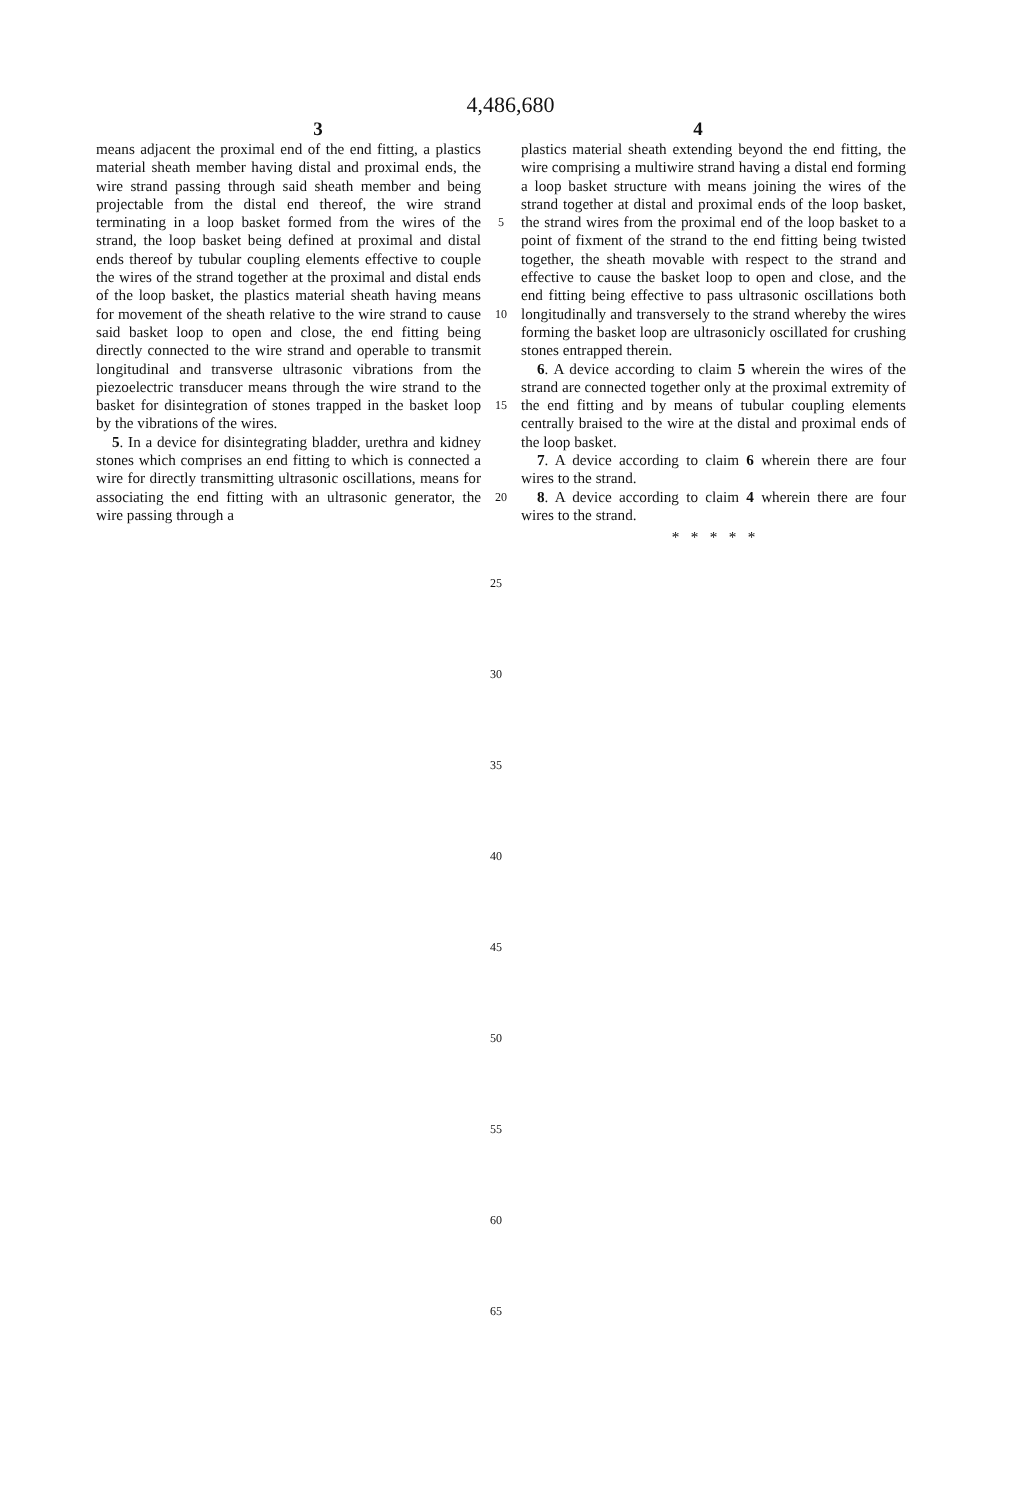4,486,680
3 4
means adjacent the proximal end of the end fitting, a plastics material sheath member having distal and proximal ends, the wire strand passing through said sheath member and being projectable from the distal end thereof, the wire strand terminating in a loop basket formed from the wires of the strand, the loop basket being defined at proximal and distal ends thereof by tubular coupling elements effective to couple the wires of the strand together at the proximal and distal ends of the loop basket, the plastics material sheath having means for movement of the sheath relative to the wire strand to cause said basket loop to open and close, the end fitting being directly connected to the wire strand and operable to transmit longitudinal and transverse ultrasonic vibrations from the piezoelectric transducer means through the wire strand to the basket for disintegration of stones trapped in the basket loop by the vibrations of the wires.
5. In a device for disintegrating bladder, urethra and kidney stones which comprises an end fitting to which is connected a wire for directly transmitting ultrasonic oscillations, means for associating the end fitting with an ultrasonic generator, the wire passing through a
5
10
15
20
plastics material sheath extending beyond the end fitting, the wire comprising a multiwire strand having a distal end forming a loop basket structure with means joining the wires of the strand together at distal and proximal ends of the loop basket, the strand wires from the proximal end of the loop basket to a point of fixment of the strand to the end fitting being twisted together, the sheath movable with respect to the strand and effective to cause the basket loop to open and close, and the end fitting being effective to pass ultrasonic oscillations both longitudinally and transversely to the strand whereby the wires forming the basket loop are ultrasonicly oscillated for crushing stones entrapped therein.
6. A device according to claim 5 wherein the wires of the strand are connected together only at the proximal extremity of the end fitting and by means of tubular coupling elements centrally braised to the wire at the distal and proximal ends of the loop basket.
7. A device according to claim 6 wherein there are four wires to the strand.
8. A device according to claim 4 wherein there are four wires to the strand.
* * * * *
25
30
35
40
45
50
55
60
65